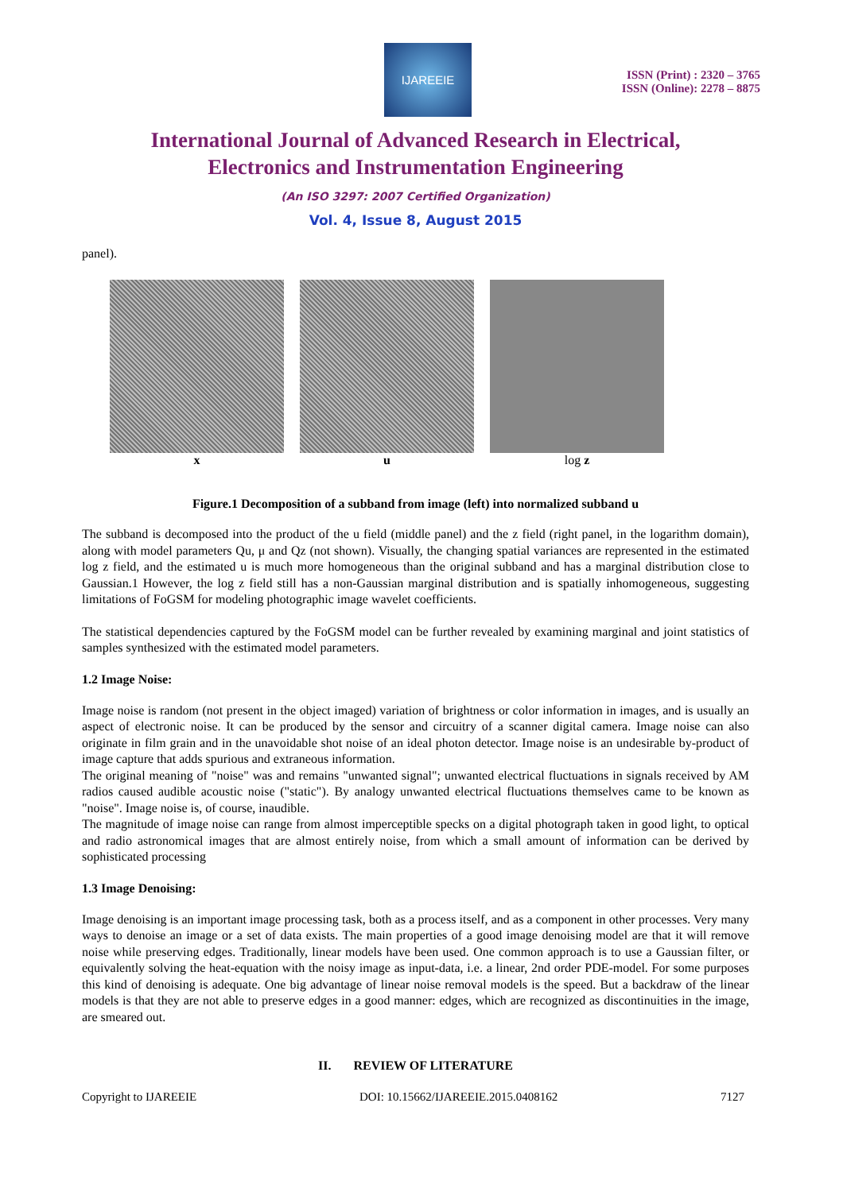IJAREEIE
ISSN (Print) : 2320 – 3765
ISSN (Online): 2278 – 8875
International Journal of Advanced Research in Electrical,
Electronics and Instrumentation Engineering
(An ISO 3297: 2007 Certified Organization)
Vol. 4, Issue 8, August 2015
panel).
x u log z
Figure.1 Decomposition of a subband from image (left) into normalized subband u
The subband is decomposed into the product of the u field (middle panel) and the z field (right panel, in the logarithm domain), along with model parameters Qu, μ and Qz (not shown). Visually, the changing spatial variances are represented in the estimated log z field, and the estimated u is much more homogeneous than the original subband and has a marginal distribution close to Gaussian.1 However, the log z field still has a non-Gaussian marginal distribution and is spatially inhomogeneous, suggesting limitations of FoGSM for modeling photographic image wavelet coefficients.
The statistical dependencies captured by the FoGSM model can be further revealed by examining marginal and joint statistics of samples synthesized with the estimated model parameters.
1.2 Image Noise:
Image noise is random (not present in the object imaged) variation of brightness or color information in images, and is usually an aspect of electronic noise. It can be produced by the sensor and circuitry of a scanner digital camera. Image noise can also originate in film grain and in the unavoidable shot noise of an ideal photon detector. Image noise is an undesirable by-product of image capture that adds spurious and extraneous information.
The original meaning of "noise" was and remains "unwanted signal"; unwanted electrical fluctuations in signals received by AM radios caused audible acoustic noise ("static"). By analogy unwanted electrical fluctuations themselves came to be known as "noise". Image noise is, of course, inaudible.
The magnitude of image noise can range from almost imperceptible specks on a digital photograph taken in good light, to optical and radio astronomical images that are almost entirely noise, from which a small amount of information can be derived by sophisticated processing
1.3 Image Denoising:
Image denoising is an important image processing task, both as a process itself, and as a component in other processes. Very many ways to denoise an image or a set of data exists. The main properties of a good image denoising model are that it will remove noise while preserving edges. Traditionally, linear models have been used. One common approach is to use a Gaussian filter, or equivalently solving the heat-equation with the noisy image as input-data, i.e. a linear, 2nd order PDE-model. For some purposes this kind of denoising is adequate. One big advantage of linear noise removal models is the speed. But a backdraw of the linear models is that they are not able to preserve edges in a good manner: edges, which are recognized as discontinuities in the image, are smeared out.
II. REVIEW OF LITERATURE
Copyright to IJAREEIE DOI: 10.15662/IJAREEIE.2015.0408162 7127